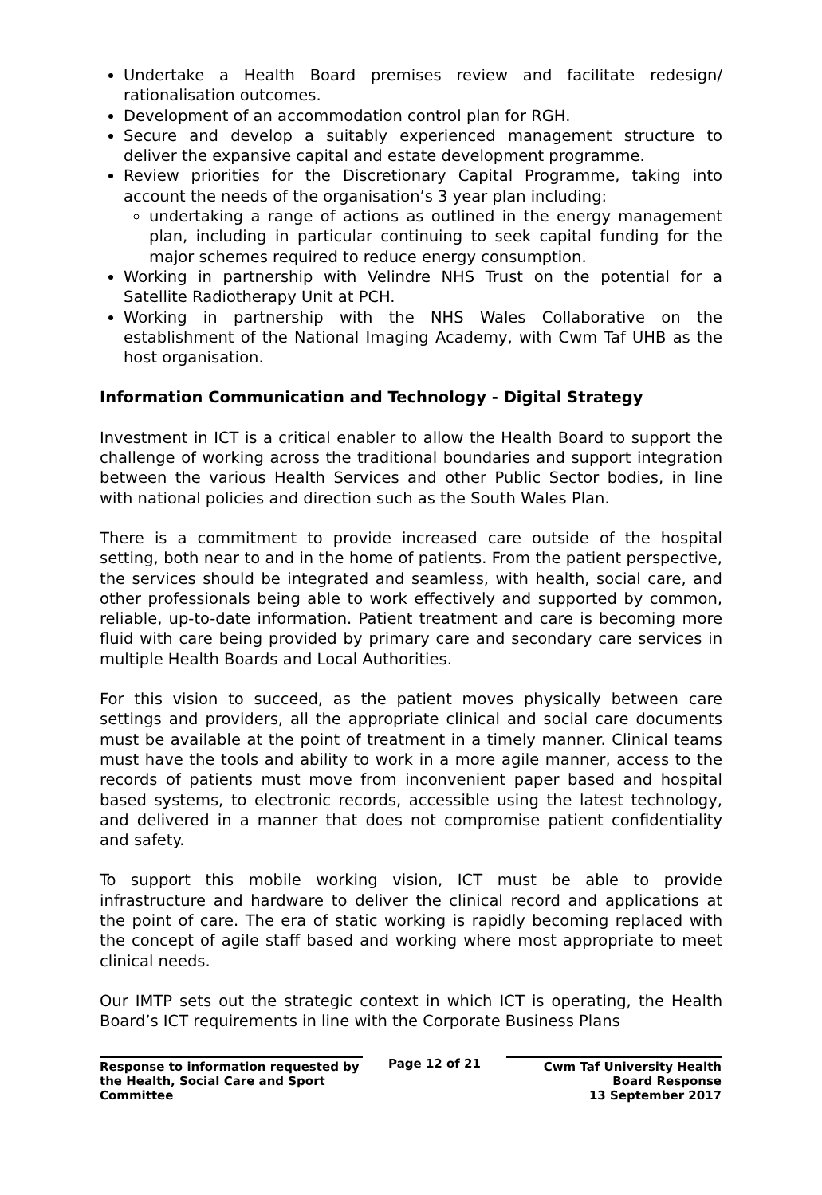Undertake a Health Board premises review and facilitate redesign/ rationalisation outcomes.
Development of an accommodation control plan for RGH.
Secure and develop a suitably experienced management structure to deliver the expansive capital and estate development programme.
Review priorities for the Discretionary Capital Programme, taking into account the needs of the organisation’s 3 year plan including:
undertaking a range of actions as outlined in the energy management plan, including in particular continuing to seek capital funding for the major schemes required to reduce energy consumption.
Working in partnership with Velindre NHS Trust on the potential for a Satellite Radiotherapy Unit at PCH.
Working in partnership with the NHS Wales Collaborative on the establishment of the National Imaging Academy, with Cwm Taf UHB as the host organisation.
Information Communication and Technology - Digital Strategy
Investment in ICT is a critical enabler to allow the Health Board to support the challenge of working across the traditional boundaries and support integration between the various Health Services and other Public Sector bodies, in line with national policies and direction such as the South Wales Plan.
There is a commitment to provide increased care outside of the hospital setting, both near to and in the home of patients. From the patient perspective, the services should be integrated and seamless, with health, social care, and other professionals being able to work effectively and supported by common, reliable, up-to-date information. Patient treatment and care is becoming more fluid with care being provided by primary care and secondary care services in multiple Health Boards and Local Authorities.
For this vision to succeed, as the patient moves physically between care settings and providers, all the appropriate clinical and social care documents must be available at the point of treatment in a timely manner. Clinical teams must have the tools and ability to work in a more agile manner, access to the records of patients must move from inconvenient paper based and hospital based systems, to electronic records, accessible using the latest technology, and delivered in a manner that does not compromise patient confidentiality and safety.
To support this mobile working vision, ICT must be able to provide infrastructure and hardware to deliver the clinical record and applications at the point of care. The era of static working is rapidly becoming replaced with the concept of agile staff based and working where most appropriate to meet clinical needs.
Our IMTP sets out the strategic context in which ICT is operating, the Health Board’s ICT requirements in line with the Corporate Business Plans
Response to information requested by the Health, Social Care and Sport Committee
Page 12 of 21 Cwm Taf University Health Board Response
13 September 2017